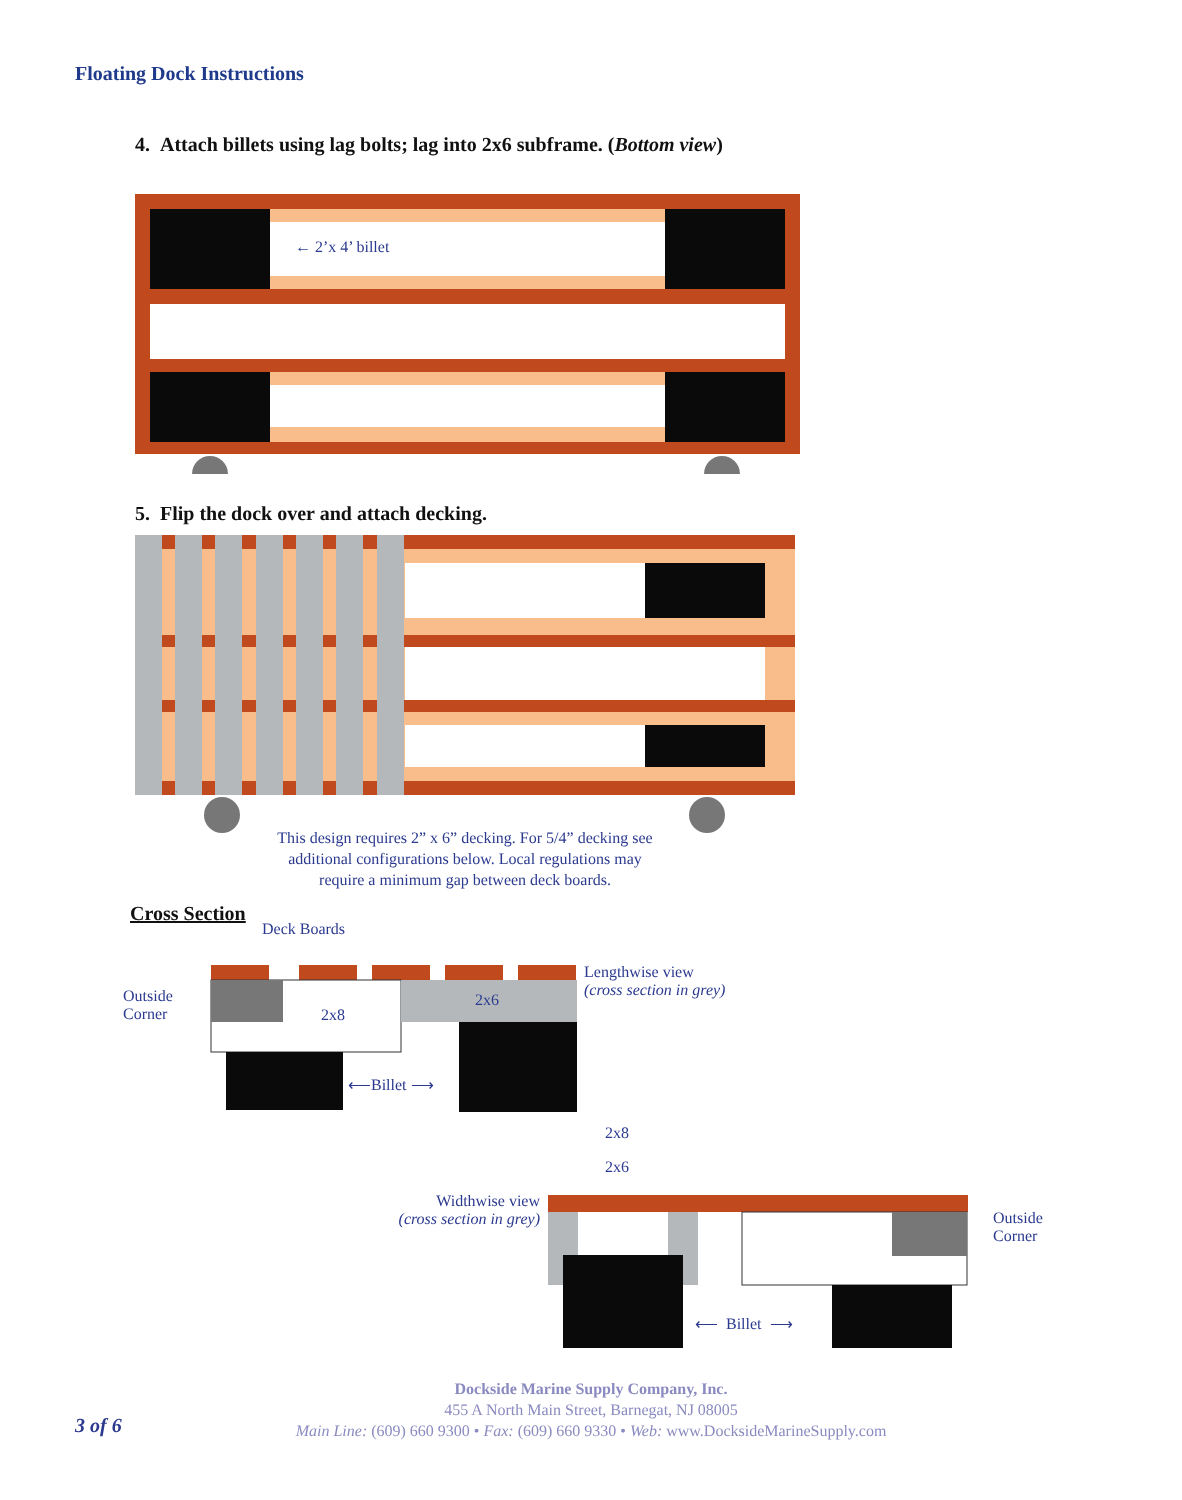Floating Dock Instructions
4. Attach billets using lag bolts; lag into 2x6 subframe. (Bottom view)
← 2’x 4’ billet
5. Flip the dock over and attach decking.
This design requires 2” x 6” decking. For 5/4” decking see additional configurations below. Local regulations may require a minimum gap between deck boards.
Cross Section
Deck Boards
Outside
Corner
2x8
2x6
Lengthwise view
(cross section in grey)
⟵Billet ⟶
2x8
2x6
Widthwise view
(cross section in grey)
Outside
Corner
⟵ Billet ⟶
3 of 6
Dockside Marine Supply Company, Inc.
455 A North Main Street, Barnegat, NJ 08005
Main Line: (609) 660 9300 • Fax: (609) 660 9330 • Web: www.DocksideMarineSupply.com